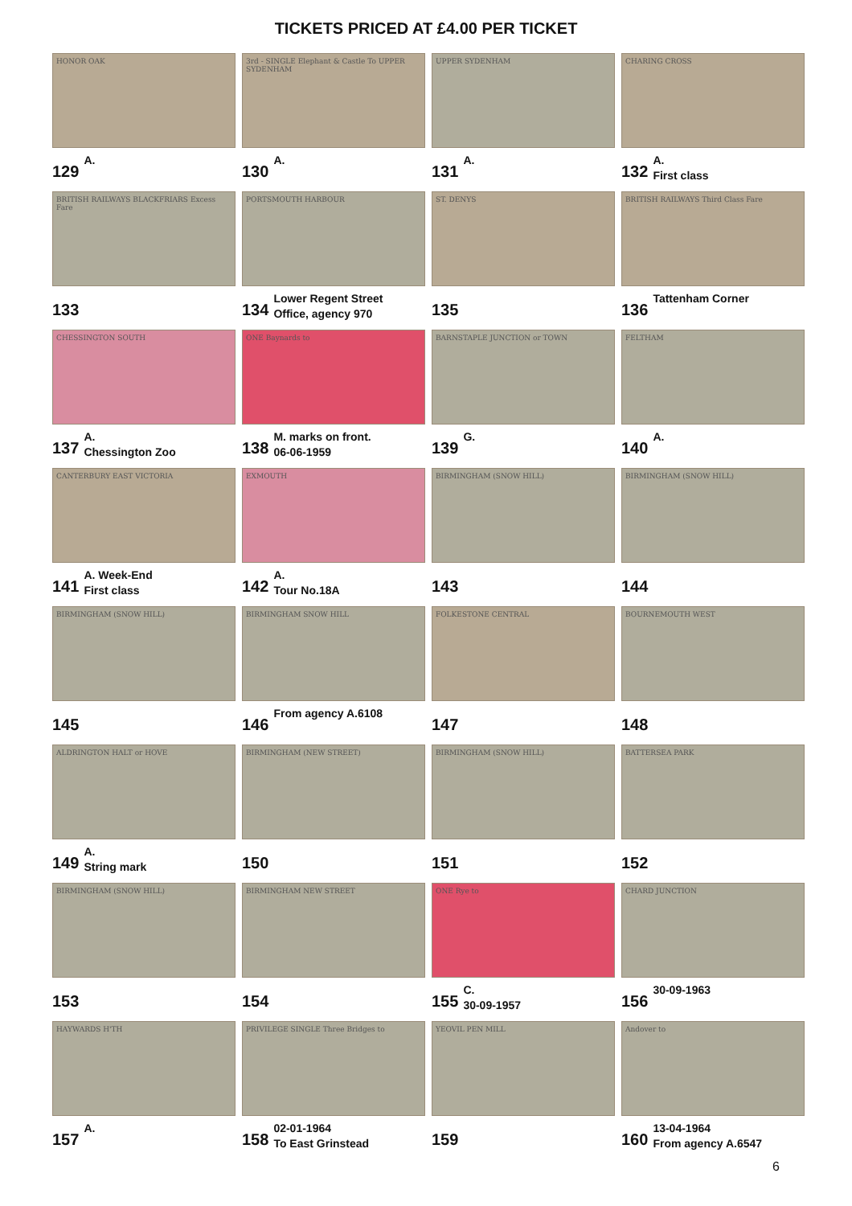TICKETS PRICED AT £4.00 PER TICKET
HONOR OAK
129 A.
3rd - SINGLE Elephant & Castle To UPPER SYDENHAM
130 A.
UPPER SYDENHAM
131 A.
CHARING CROSS
132 A.
First class
BRITISH RAILWAYS BLACKFRIARS Excess Fare
133
PORTSMOUTH HARBOUR
134 Lower Regent Street
Office, agency 970
ST. DENYS
135
BRITISH RAILWAYS Third Class Fare
136 Tattenham Corner
CHESSINGTON SOUTH
137 A.
Chessington Zoo
ONE Baynards to
138 M. marks on front.
06-06-1959
BARNSTAPLE JUNCTION or TOWN
139 G.
FELTHAM
140 A.
CANTERBURY EAST VICTORIA
141 A. Week-End
First class
EXMOUTH
142 A.
Tour No.18A
BIRMINGHAM (SNOW HILL)
143
BIRMINGHAM (SNOW HILL)
144
BIRMINGHAM (SNOW HILL)
145
BIRMINGHAM SNOW HILL
146 From agency A.6108
FOLKESTONE CENTRAL
147
BOURNEMOUTH WEST
148
ALDRINGTON HALT or HOVE
149 A.
String mark
BIRMINGHAM (NEW STREET)
150
BIRMINGHAM (SNOW HILL)
151
BATTERSEA PARK
152
BIRMINGHAM (SNOW HILL)
153
BIRMINGHAM NEW STREET
154
ONE Rye to
155 C.
30-09-1957
CHARD JUNCTION
156 30-09-1963
HAYWARDS H'TH
157 A.
PRIVILEGE SINGLE Three Bridges to
158 02-01-1964
To East Grinstead
YEOVIL PEN MILL
159
Andover to
160 13-04-1964
From agency A.6547
6